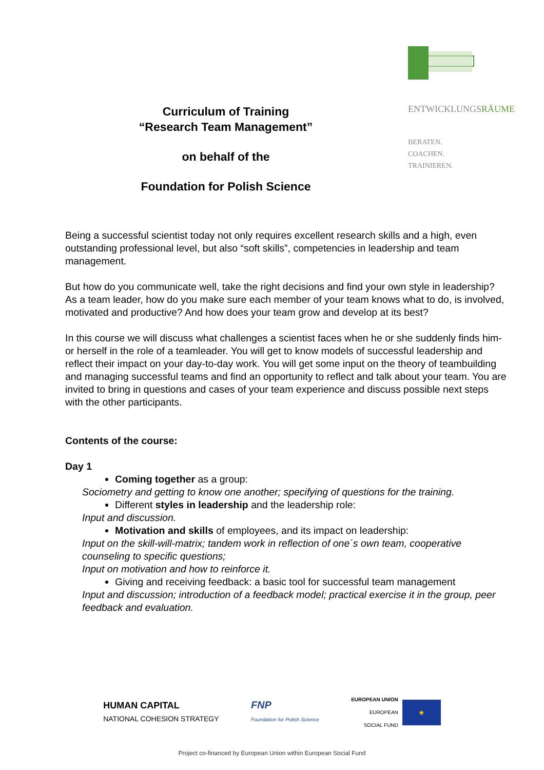Curriculum of Training
“Research Team Management”
on behalf of the
Foundation for Polish Science
ENTWICKLUNGSRÄUME
BERATEN.
COACHEN.
TRAINIEREN.
Being a successful scientist today not only requires excellent research skills and a high, even outstanding professional level, but also “soft skills”, competencies in leadership and team management.
But how do you communicate well, take the right decisions and find your own style in leadership?
As a team leader, how do you make sure each member of your team knows what to do, is involved, motivated and productive? And how does your team grow and develop at its best?
In this course we will discuss what challenges a scientist faces when he or she suddenly finds him- or herself in the role of a teamleader. You will get to know models of successful leadership and reflect their impact on your day-to-day work. You will get some input on the theory of teambuilding and managing successful teams and find an opportunity to reflect and talk about your team. You are invited to bring in questions and cases of your team experience and discuss possible next steps with the other participants.
Contents of the course:
Day 1
Coming together as a group:
Sociometry and getting to know one another; specifying of questions for the training.
Different styles in leadership and the leadership role:
Input and discussion.
Motivation and skills of employees, and its impact on leadership:
Input on the skill-will-matrix; tandem work in reflection of one´s own team, cooperative counseling to specific questions;
Input on motivation and how to reinforce it.
Giving and receiving feedback: a basic tool for successful team management
Input and discussion; introduction of a feedback model; practical exercise it in the group, peer feedback and evaluation.
HUMAN CAPITAL
NATIONAL COHESION STRATEGY
FNP
Foundation for Polish Science
EUROPEAN UNION
EUROPEAN
SOCIAL FUND
★
Project co-financed by European Union within European Social Fund